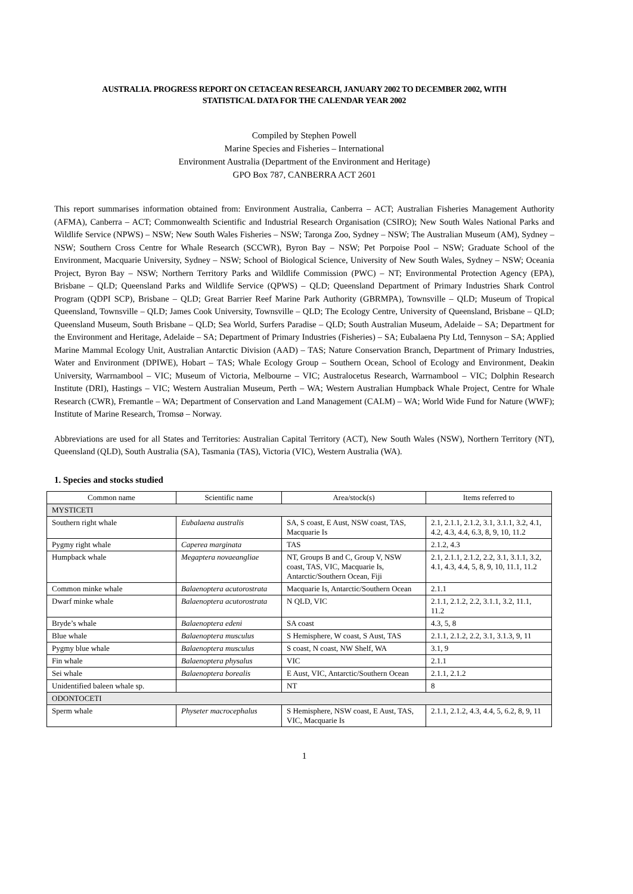AUSTRALIA. PROGRESS REPORT ON CETACEAN RESEARCH, JANUARY 2002 TO DECEMBER 2002, WITH
STATISTICAL DATA FOR THE CALENDAR YEAR 2002
Compiled by Stephen Powell
Marine Species and Fisheries – International
Environment Australia (Department of the Environment and Heritage)
GPO Box 787, CANBERRA ACT 2601
This report summarises information obtained from: Environment Australia, Canberra – ACT; Australian Fisheries Management Authority (AFMA), Canberra – ACT; Commonwealth Scientific and Industrial Research Organisation (CSIRO); New South Wales National Parks and Wildlife Service (NPWS) – NSW; New South Wales Fisheries – NSW; Taronga Zoo, Sydney – NSW; The Australian Museum (AM), Sydney – NSW; Southern Cross Centre for Whale Research (SCCWR), Byron Bay – NSW; Pet Porpoise Pool – NSW; Graduate School of the Environment, Macquarie University, Sydney – NSW; School of Biological Science, University of New South Wales, Sydney – NSW; Oceania Project, Byron Bay – NSW; Northern Territory Parks and Wildlife Commission (PWC) – NT; Environmental Protection Agency (EPA), Brisbane – QLD; Queensland Parks and Wildlife Service (QPWS) – QLD; Queensland Department of Primary Industries Shark Control Program (QDPI SCP), Brisbane – QLD; Great Barrier Reef Marine Park Authority (GBRMPA), Townsville – QLD; Museum of Tropical Queensland, Townsville – QLD; James Cook University, Townsville – QLD; The Ecology Centre, University of Queensland, Brisbane – QLD; Queensland Museum, South Brisbane – QLD; Sea World, Surfers Paradise – QLD; South Australian Museum, Adelaide – SA; Department for the Environment and Heritage, Adelaide – SA; Department of Primary Industries (Fisheries) – SA; Eubalaena Pty Ltd, Tennyson – SA; Applied Marine Mammal Ecology Unit, Australian Antarctic Division (AAD) – TAS; Nature Conservation Branch, Department of Primary Industries, Water and Environment (DPIWE), Hobart – TAS; Whale Ecology Group – Southern Ocean, School of Ecology and Environment, Deakin University, Warrnambool – VIC; Museum of Victoria, Melbourne – VIC; Australocetus Research, Warrnambool – VIC; Dolphin Research Institute (DRI), Hastings – VIC; Western Australian Museum, Perth – WA; Western Australian Humpback Whale Project, Centre for Whale Research (CWR), Fremantle – WA; Department of Conservation and Land Management (CALM) – WA; World Wide Fund for Nature (WWF); Institute of Marine Research, Tromsø – Norway.
Abbreviations are used for all States and Territories: Australian Capital Territory (ACT), New South Wales (NSW), Northern Territory (NT), Queensland (QLD), South Australia (SA), Tasmania (TAS), Victoria (VIC), Western Australia (WA).
1. Species and stocks studied
| Common name | Scientific name | Area/stock(s) | Items referred to |
| --- | --- | --- | --- |
| MYSTICETI | | | |
| Southern right whale | Eubalaena australis | SA, S coast, E Aust, NSW coast, TAS, Macquarie Is | 2.1, 2.1.1, 2.1.2, 3.1, 3.1.1, 3.2, 4.1, 4.2, 4.3, 4.4, 6.3, 8, 9, 10, 11.2 |
| Pygmy right whale | Caperea marginata | TAS | 2.1.2, 4.3 |
| Humpback whale | Megaptera novaeangliae | NT, Groups B and C, Group V, NSW coast, TAS, VIC, Macquarie Is, Antarctic/Southern Ocean, Fiji | 2.1, 2.1.1, 2.1.2, 2.2, 3.1, 3.1.1, 3.2, 4.1, 4.3, 4.4, 5, 8, 9, 10, 11.1, 11.2 |
| Common minke whale | Balaenoptera acutorostrata | Macquarie Is, Antarctic/Southern Ocean | 2.1.1 |
| Dwarf minke whale | Balaenoptera acutorostrata | N QLD, VIC | 2.1.1, 2.1.2, 2.2, 3.1.1, 3.2, 11.1, 11.2 |
| Bryde’s whale | Balaenoptera edeni | SA coast | 4.3, 5, 8 |
| Blue whale | Balaenoptera musculus | S Hemisphere, W coast, S Aust, TAS | 2.1.1, 2.1.2, 2.2, 3.1, 3.1.3, 9, 11 |
| Pygmy blue whale | Balaenoptera musculus | S coast, N coast, NW Shelf, WA | 3.1, 9 |
| Fin whale | Balaenoptera physalus | VIC | 2.1.1 |
| Sei whale | Balaenoptera borealis | E Aust, VIC, Antarctic/Southern Ocean | 2.1.1, 2.1.2 |
| Unidentified baleen whale sp. | | NT | 8 |
| ODONTOCETI | | | |
| Sperm whale | Physeter macrocephalus | S Hemisphere, NSW coast, E Aust, TAS, VIC, Macquarie Is | 2.1.1, 2.1.2, 4.3, 4.4, 5, 6.2, 8, 9, 11 |
1